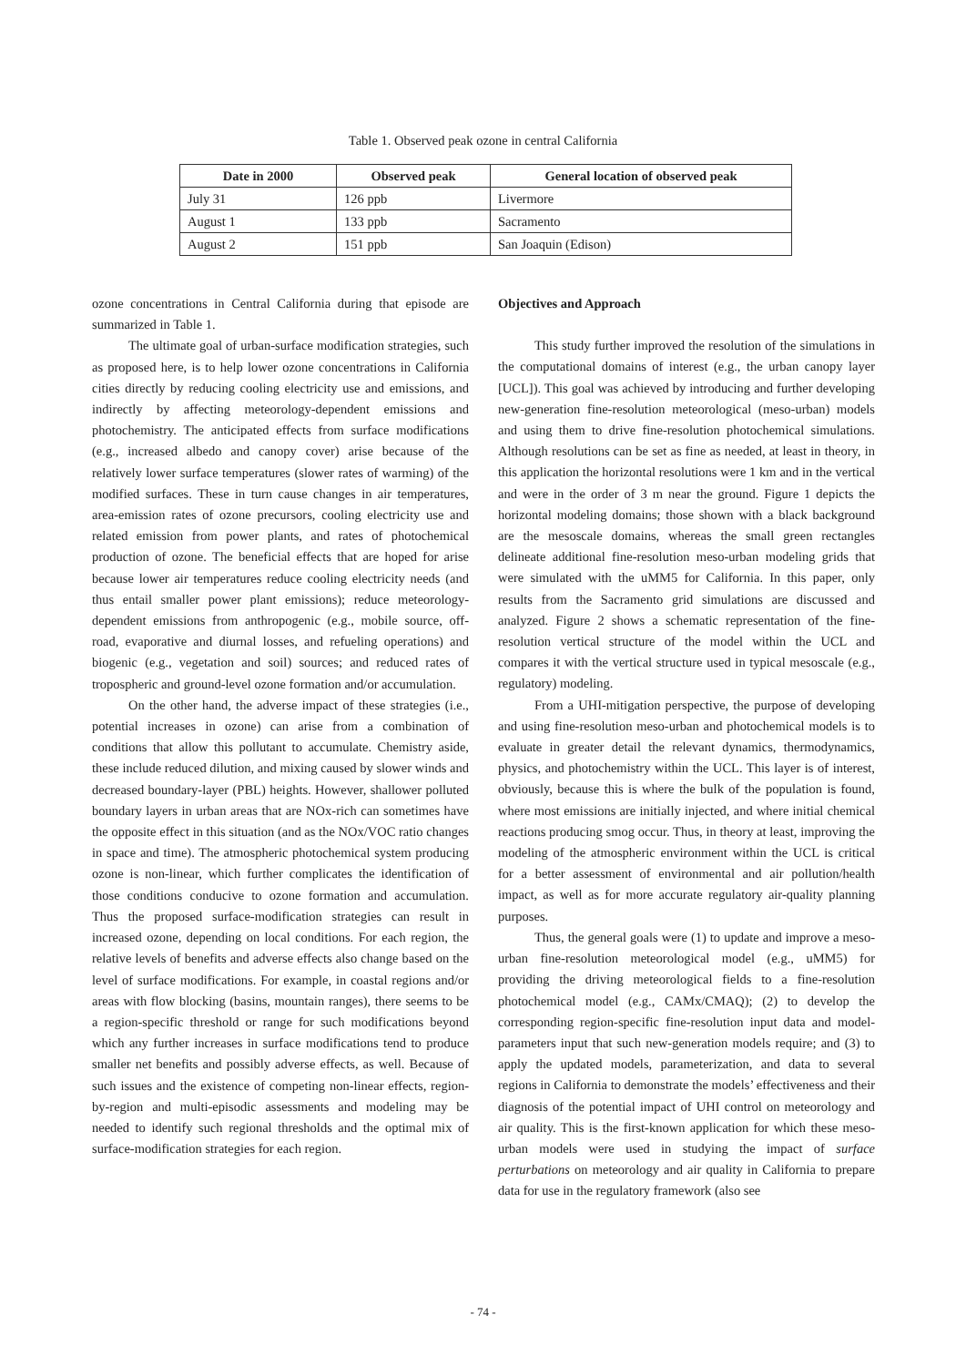Table 1. Observed peak ozone in central California
| Date in 2000 | Observed peak | General location of observed peak |
| --- | --- | --- |
| July 31 | 126 ppb | Livermore |
| August 1 | 133 ppb | Sacramento |
| August 2 | 151 ppb | San Joaquin (Edison) |
ozone concentrations in Central California during that episode are summarized in Table 1.
The ultimate goal of urban-surface modification strategies, such as proposed here, is to help lower ozone concentrations in California cities directly by reducing cooling electricity use and emissions, and indirectly by affecting meteorology-dependent emissions and photochemistry. The anticipated effects from surface modifications (e.g., increased albedo and canopy cover) arise because of the relatively lower surface temperatures (slower rates of warming) of the modified surfaces. These in turn cause changes in air temperatures, area-emission rates of ozone precursors, cooling electricity use and related emission from power plants, and rates of photochemical production of ozone. The beneficial effects that are hoped for arise because lower air temperatures reduce cooling electricity needs (and thus entail smaller power plant emissions); reduce meteorology-dependent emissions from anthropogenic (e.g., mobile source, off-road, evaporative and diurnal losses, and refueling operations) and biogenic (e.g., vegetation and soil) sources; and reduced rates of tropospheric and ground-level ozone formation and/or accumulation.
On the other hand, the adverse impact of these strategies (i.e., potential increases in ozone) can arise from a combination of conditions that allow this pollutant to accumulate. Chemistry aside, these include reduced dilution, and mixing caused by slower winds and decreased boundary-layer (PBL) heights. However, shallower polluted boundary layers in urban areas that are NOx-rich can sometimes have the opposite effect in this situation (and as the NOx/VOC ratio changes in space and time). The atmospheric photochemical system producing ozone is non-linear, which further complicates the identification of those conditions conducive to ozone formation and accumulation. Thus the proposed surface-modification strategies can result in increased ozone, depending on local conditions. For each region, the relative levels of benefits and adverse effects also change based on the level of surface modifications. For example, in coastal regions and/or areas with flow blocking (basins, mountain ranges), there seems to be a region-specific threshold or range for such modifications beyond which any further increases in surface modifications tend to produce smaller net benefits and possibly adverse effects, as well. Because of such issues and the existence of competing non-linear effects, region-by-region and multi-episodic assessments and modeling may be needed to identify such regional thresholds and the optimal mix of surface-modification strategies for each region.
Objectives and Approach
This study further improved the resolution of the simulations in the computational domains of interest (e.g., the urban canopy layer [UCL]). This goal was achieved by introducing and further developing new-generation fine-resolution meteorological (meso-urban) models and using them to drive fine-resolution photochemical simulations. Although resolutions can be set as fine as needed, at least in theory, in this application the horizontal resolutions were 1 km and in the vertical and were in the order of 3 m near the ground. Figure 1 depicts the horizontal modeling domains; those shown with a black background are the mesoscale domains, whereas the small green rectangles delineate additional fine-resolution meso-urban modeling grids that were simulated with the uMM5 for California. In this paper, only results from the Sacramento grid simulations are discussed and analyzed. Figure 2 shows a schematic representation of the fine-resolution vertical structure of the model within the UCL and compares it with the vertical structure used in typical mesoscale (e.g., regulatory) modeling.
From a UHI-mitigation perspective, the purpose of developing and using fine-resolution meso-urban and photochemical models is to evaluate in greater detail the relevant dynamics, thermodynamics, physics, and photochemistry within the UCL. This layer is of interest, obviously, because this is where the bulk of the population is found, where most emissions are initially injected, and where initial chemical reactions producing smog occur. Thus, in theory at least, improving the modeling of the atmospheric environment within the UCL is critical for a better assessment of environmental and air pollution/health impact, as well as for more accurate regulatory air-quality planning purposes.
Thus, the general goals were (1) to update and improve a meso-urban fine-resolution meteorological model (e.g., uMM5) for providing the driving meteorological fields to a fine-resolution photochemical model (e.g., CAMx/CMAQ); (2) to develop the corresponding region-specific fine-resolution input data and model-parameters input that such new-generation models require; and (3) to apply the updated models, parameterization, and data to several regions in California to demonstrate the models’ effectiveness and their diagnosis of the potential impact of UHI control on meteorology and air quality. This is the first-known application for which these meso-urban models were used in studying the impact of surface perturbations on meteorology and air quality in California to prepare data for use in the regulatory framework (also see
- 74 -